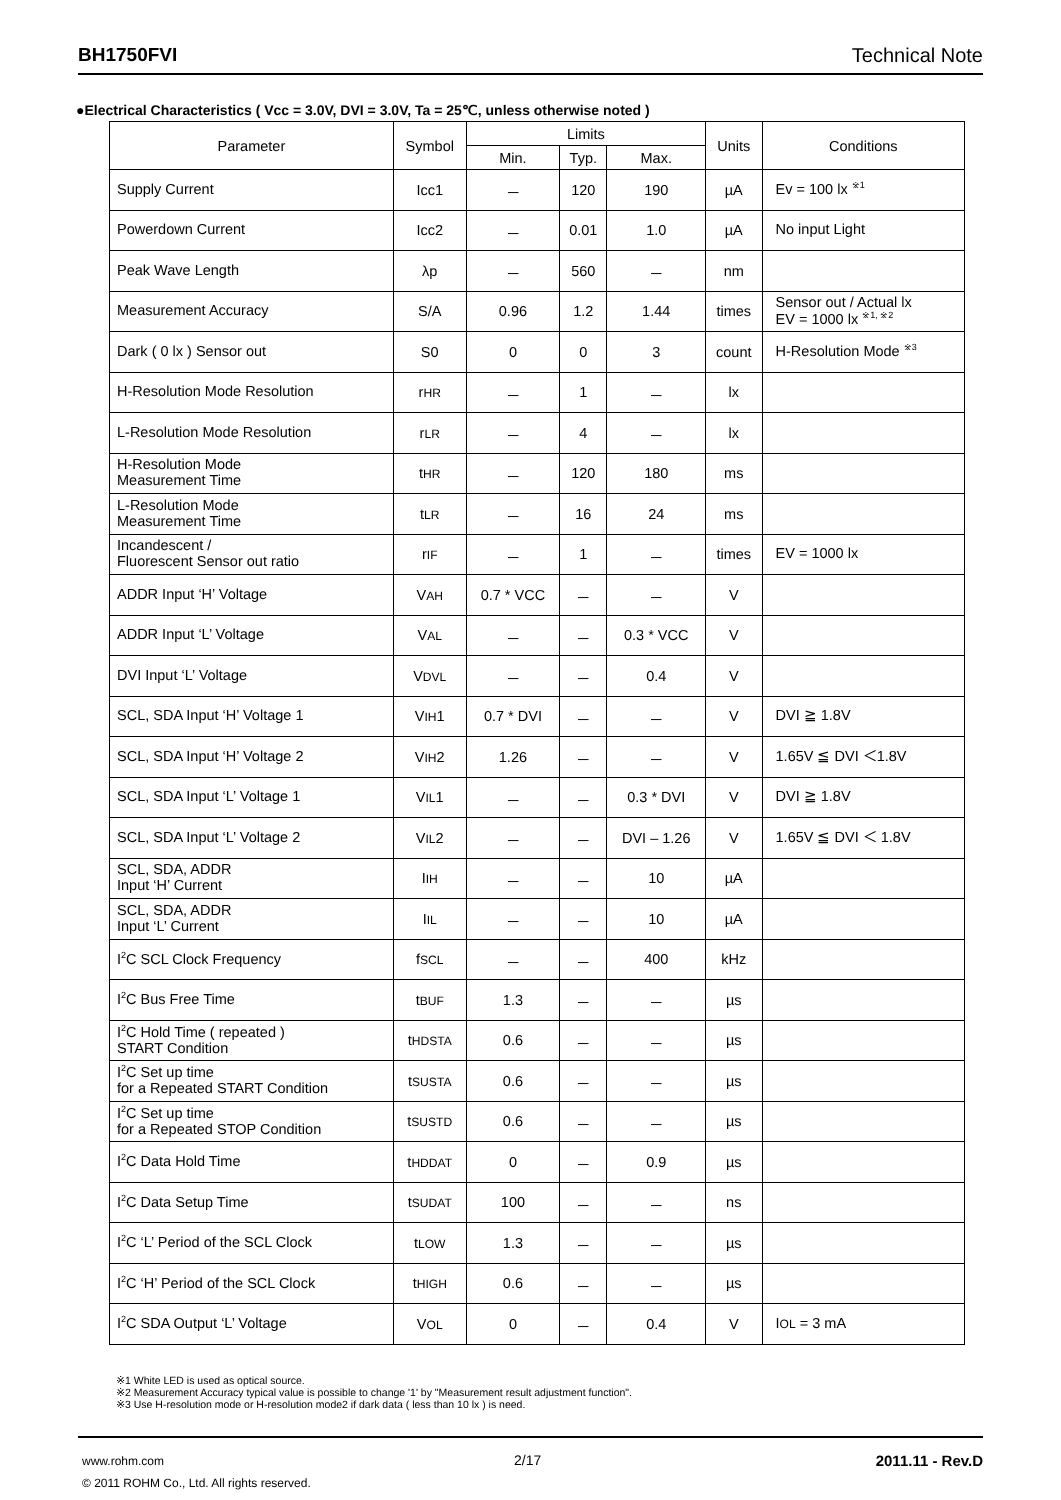BH1750FVI Technical Note
●Electrical Characteristics ( Vcc = 3.0V, DVI = 3.0V, Ta = 25℃, unless otherwise noted )
| Parameter | Symbol | Limits | | | Units | Conditions |
| --- | --- | --- | --- | --- | --- | --- |
| | | Min. | Typ. | Max. | | |
| Supply Current | Icc1 | － | 120 | 190 | µA | Ev = 100 lx <sup>※1</sup> |
| Powerdown Current | Icc2 | － | 0.01 | 1.0 | µA | No input Light |
| Peak Wave Length | λp | － | 560 | － | nm | |
| Measurement Accuracy | S/A | 0.96 | 1.2 | 1.44 | times | Sensor out / Actual lx EV = 1000 lx <sup>※1, ※2</sup> |
| Dark ( 0 lx ) Sensor out | S0 | 0 | 0 | 3 | count | H-Resolution Mode <sup>※3</sup> |
| H-Resolution Mode Resolution | r HR | － | 1 | － | lx | |
| L-Resolution Mode Resolution | r LR | － | 4 | － | lx | |
| H-Resolution Mode Measurement Time | t HR | － | 120 | 180 | ms | |
| L-Resolution Mode Measurement Time | t LR | － | 16 | 24 | ms | |
| Incandescent / Fluorescent Sensor out ratio | r IF | － | 1 | － | times | EV = 1000 lx |
| ADDR Input ‘H’ Voltage | V AH | 0.7 * VCC | － | － | V | |
| ADDR Input ‘L’ Voltage | V AL | － | － | 0.3 * VCC | V | |
| DVI Input ‘L’ Voltage | V DVL | － | － | 0.4 | V | |
| SCL, SDA Input ‘H’ Voltage 1 | V IH 1 | 0.7 * DVI | － | － | V | DVI ≧ 1.8V |
| SCL, SDA Input ‘H’ Voltage 2 | V IH 2 | 1.26 | － | － | V | 1.65V ≦ DVI ＜1.8V |
| SCL, SDA Input ‘L’ Voltage 1 | V IL 1 | － | － | 0.3 * DVI | V | DVI ≧ 1.8V |
| SCL, SDA Input ‘L’ Voltage 2 | V IL 2 | － | － | DVI – 1.26 | V | 1.65V ≦ DVI ＜ 1.8V |
| SCL, SDA, ADDR Input ‘H’ Current | I IH | － | － | 10 | µA | |
| SCL, SDA, ADDR Input ‘L’ Current | I IL | － | － | 10 | µA | |
| I<sup>2</sup>C SCL Clock Frequency | f SCL | － | － | 400 | kHz | |
| I<sup>2</sup>C Bus Free Time | t BUF | 1.3 | － | － | µs | |
| I<sup>2</sup>C Hold Time ( repeated ) START Condition | t HDSTA | 0.6 | － | － | µs | |
| I<sup>2</sup>C Set up time for a Repeated START Condition | t SUSTA | 0.6 | － | － | µs | |
| I<sup>2</sup>C Set up time for a Repeated STOP Condition | t SUSTD | 0.6 | － | － | µs | |
| I<sup>2</sup>C Data Hold Time | t HDDAT | 0 | － | 0.9 | µs | |
| I<sup>2</sup>C Data Setup Time | t SUDAT | 100 | － | － | ns | |
| I<sup>2</sup>C ‘L’ Period of the SCL Clock | t LOW | 1.3 | － | － | µs | |
| I<sup>2</sup>C ‘H’ Period of the SCL Clock | t HIGH | 0.6 | － | － | µs | |
| I<sup>2</sup>C SDA Output ‘L’ Voltage | V OL | 0 | － | 0.4 | V | I OL = 3 mA |
※1 White LED is used as optical source.
※2 Measurement Accuracy typical value is possible to change '1' by "Measurement result adjustment function".
※3 Use H-resolution mode or H-resolution mode2 if dark data ( less than 10 lx ) is need.
www.rohm.com
© 2011 ROHM Co., Ltd. All rights reserved.
2/17 2011.11 - Rev.D